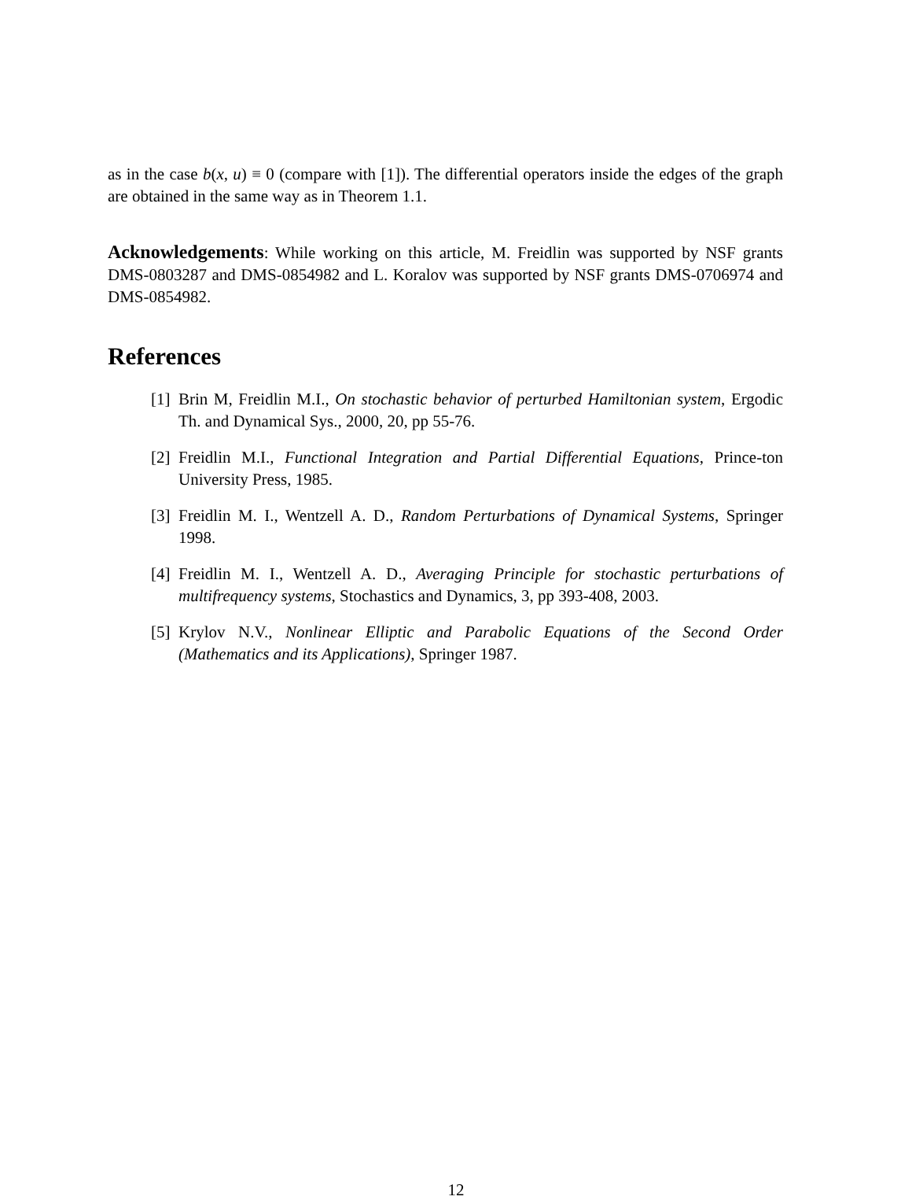as in the case b(x, u) ≡ 0 (compare with [1]). The differential operators inside the edges of the graph are obtained in the same way as in Theorem 1.1.
Acknowledgements: While working on this article, M. Freidlin was supported by NSF grants DMS-0803287 and DMS-0854982 and L. Koralov was supported by NSF grants DMS-0706974 and DMS-0854982.
References
[1] Brin M, Freidlin M.I., On stochastic behavior of perturbed Hamiltonian system, Ergodic Th. and Dynamical Sys., 2000, 20, pp 55-76.
[2] Freidlin M.I., Functional Integration and Partial Differential Equations, Prince-ton University Press, 1985.
[3] Freidlin M. I., Wentzell A. D., Random Perturbations of Dynamical Systems, Springer 1998.
[4] Freidlin M. I., Wentzell A. D., Averaging Principle for stochastic perturbations of multifrequency systems, Stochastics and Dynamics, 3, pp 393-408, 2003.
[5] Krylov N.V., Nonlinear Elliptic and Parabolic Equations of the Second Order (Mathematics and its Applications), Springer 1987.
12